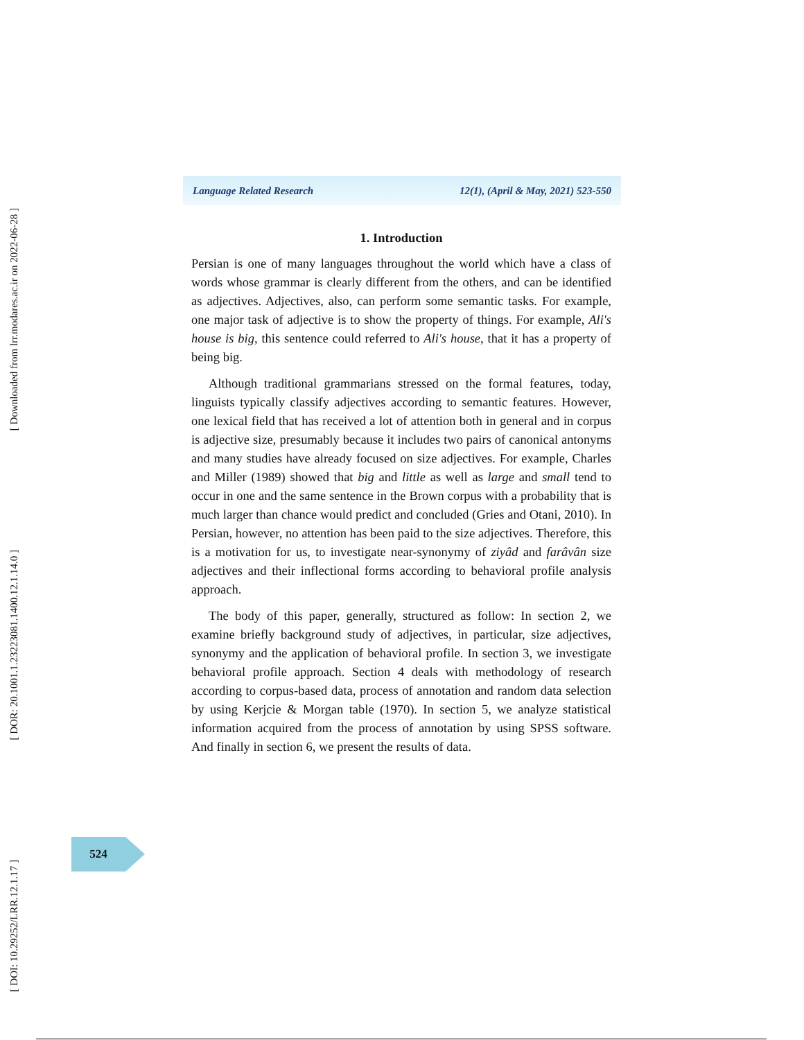[ Downloaded from lrr.modares.ac.ir on 2022-06-28 ]
[ DOR: 20.1001.1.23223081.1400.12.1.14.0 ]
[ DOI: 10.29252/LRR.12.1.17 ]
Language Related Research 12(1), (April & May, 2021) 523-550
1. Introduction
Persian is one of many languages throughout the world which have a class of words whose grammar is clearly different from the others, and can be identified as adjectives. Adjectives, also, can perform some semantic tasks. For example, one major task of adjective is to show the property of things. For example, Ali's house is big, this sentence could referred to Ali's house, that it has a property of being big.
Although traditional grammarians stressed on the formal features, today, linguists typically classify adjectives according to semantic features. However, one lexical field that has received a lot of attention both in general and in corpus is adjective size, presumably because it includes two pairs of canonical antonyms and many studies have already focused on size adjectives. For example, Charles and Miller (1989) showed that big and little as well as large and small tend to occur in one and the same sentence in the Brown corpus with a probability that is much larger than chance would predict and concluded (Gries and Otani, 2010). In Persian, however, no attention has been paid to the size adjectives. Therefore, this is a motivation for us, to investigate near-synonymy of ziyâd and farâvân size adjectives and their inflectional forms according to behavioral profile analysis approach.
The body of this paper, generally, structured as follow: In section 2, we examine briefly background study of adjectives, in particular, size adjectives, synonymy and the application of behavioral profile. In section 3, we investigate behavioral profile approach. Section 4 deals with methodology of research according to corpus-based data, process of annotation and random data selection by using Kerjcie & Morgan table (1970). In section 5, we analyze statistical information acquired from the process of annotation by using SPSS software. And finally in section 6, we present the results of data.
524